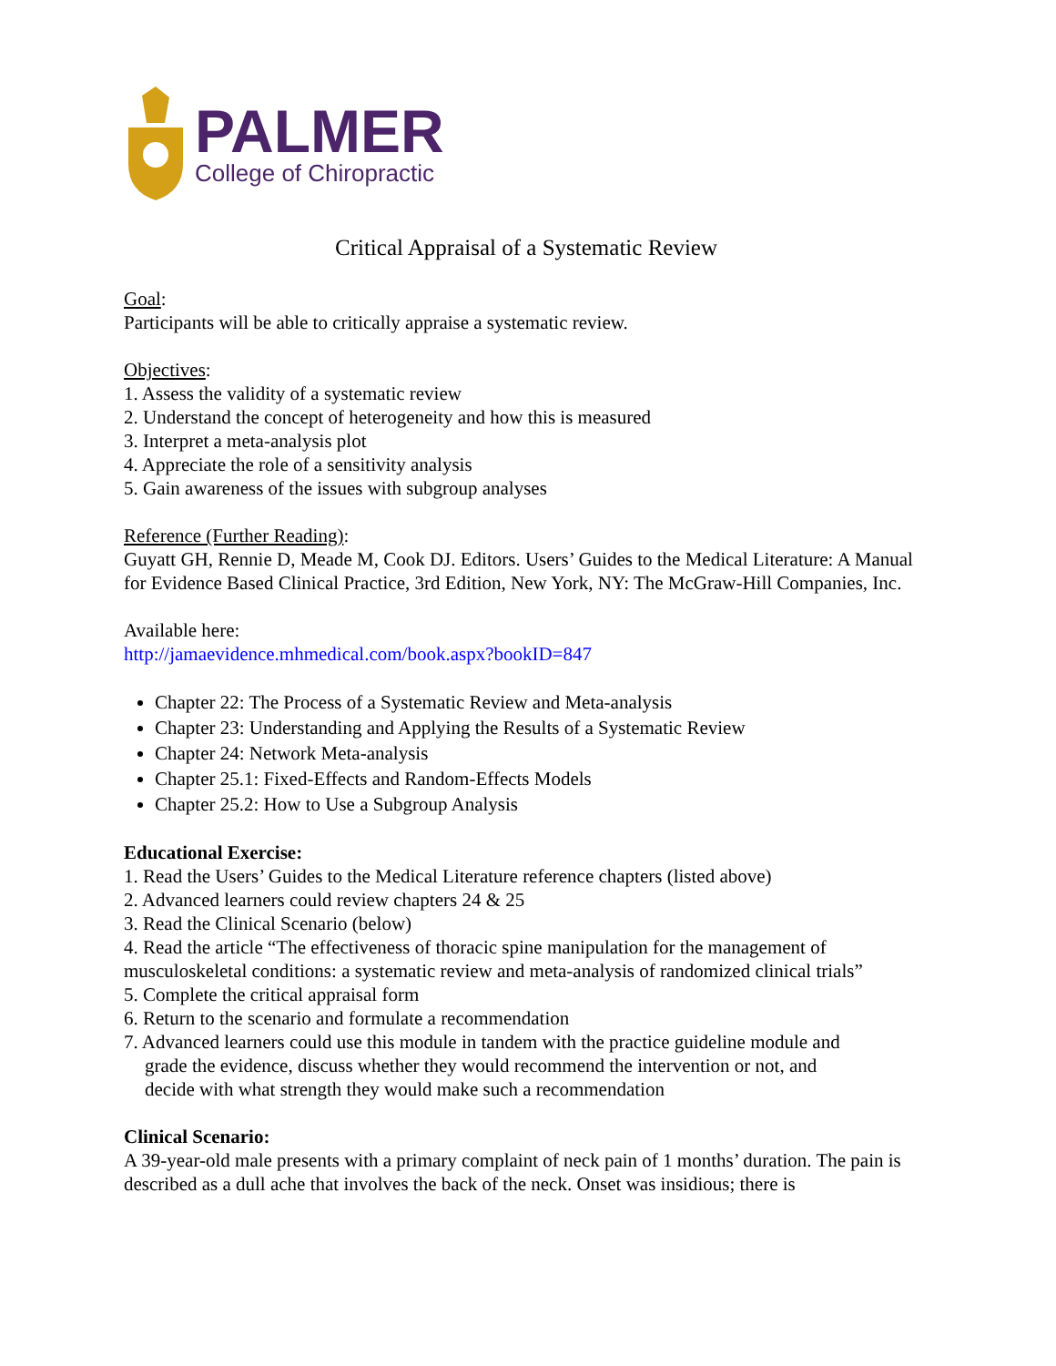PALMER
College of Chiropractic
Critical Appraisal of a Systematic Review
Goal:
Participants will be able to critically appraise a systematic review.
Objectives:
1. Assess the validity of a systematic review
2. Understand the concept of heterogeneity and how this is measured
3. Interpret a meta-analysis plot
4. Appreciate the role of a sensitivity analysis
5. Gain awareness of the issues with subgroup analyses
Reference (Further Reading):
Guyatt GH, Rennie D, Meade M, Cook DJ. Editors. Users’ Guides to the Medical Literature: A Manual for Evidence Based Clinical Practice, 3rd Edition, New York, NY: The McGraw-Hill Companies, Inc.
Available here:
http://jamaevidence.mhmedical.com/book.aspx?bookID=847
Chapter 22: The Process of a Systematic Review and Meta-analysis
Chapter 23: Understanding and Applying the Results of a Systematic Review
Chapter 24: Network Meta-analysis
Chapter 25.1: Fixed-Effects and Random-Effects Models
Chapter 25.2: How to Use a Subgroup Analysis
Educational Exercise:
1. Read the Users’ Guides to the Medical Literature reference chapters (listed above)
2. Advanced learners could review chapters 24 & 25
3. Read the Clinical Scenario (below)
4. Read the article “The effectiveness of thoracic spine manipulation for the management of musculoskeletal conditions: a systematic review and meta-analysis of randomized clinical trials”
5. Complete the critical appraisal form
6. Return to the scenario and formulate a recommendation
7. Advanced learners could use this module in tandem with the practice guideline module and
grade the evidence, discuss whether they would recommend the intervention or not, and
decide with what strength they would make such a recommendation
Clinical Scenario:
A 39-year-old male presents with a primary complaint of neck pain of 1 months’ duration. The pain is described as a dull ache that involves the back of the neck. Onset was insidious; there is